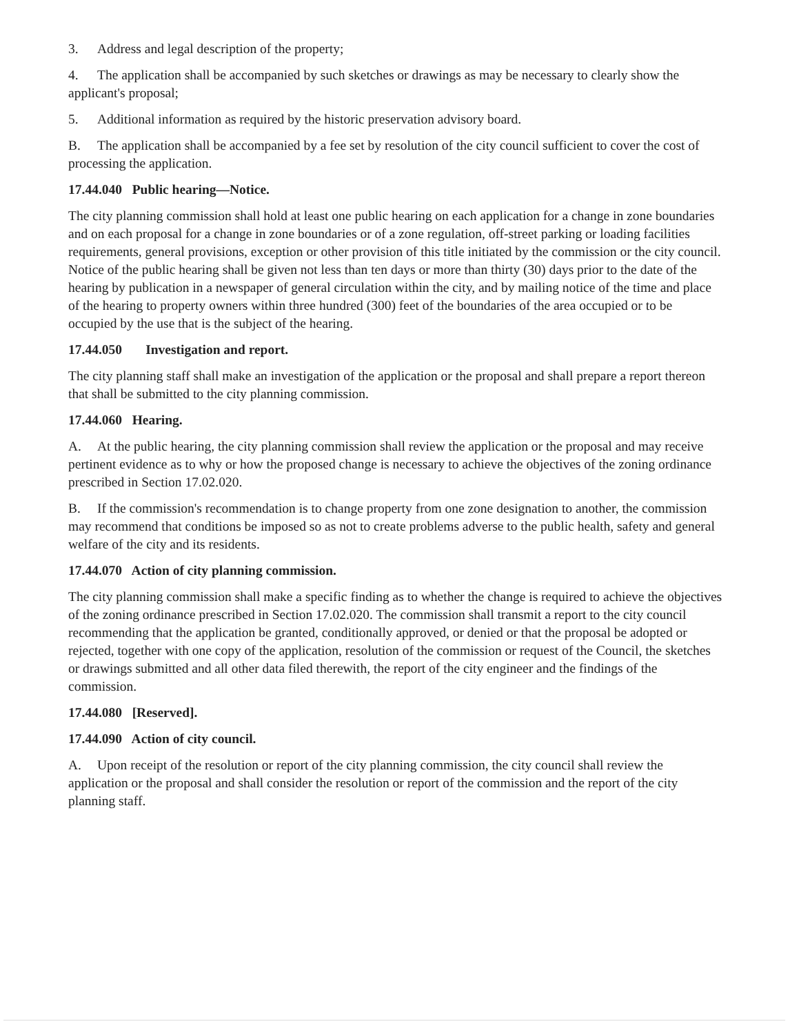3. Address and legal description of the property;
4. The application shall be accompanied by such sketches or drawings as may be necessary to clearly show the applicant's proposal;
5. Additional information as required by the historic preservation advisory board.
B. The application shall be accompanied by a fee set by resolution of the city council sufficient to cover the cost of processing the application.
17.44.040 Public hearing—Notice.
The city planning commission shall hold at least one public hearing on each application for a change in zone boundaries and on each proposal for a change in zone boundaries or of a zone regulation, off-street parking or loading facilities requirements, general provisions, exception or other provision of this title initiated by the commission or the city council. Notice of the public hearing shall be given not less than ten days or more than thirty (30) days prior to the date of the hearing by publication in a newspaper of general circulation within the city, and by mailing notice of the time and place of the hearing to property owners within three hundred (300) feet of the boundaries of the area occupied or to be occupied by the use that is the subject of the hearing.
17.44.050 Investigation and report.
The city planning staff shall make an investigation of the application or the proposal and shall prepare a report thereon that shall be submitted to the city planning commission.
17.44.060 Hearing.
A. At the public hearing, the city planning commission shall review the application or the proposal and may receive pertinent evidence as to why or how the proposed change is necessary to achieve the objectives of the zoning ordinance prescribed in Section 17.02.020.
B. If the commission's recommendation is to change property from one zone designation to another, the commission may recommend that conditions be imposed so as not to create problems adverse to the public health, safety and general welfare of the city and its residents.
17.44.070 Action of city planning commission.
The city planning commission shall make a specific finding as to whether the change is required to achieve the objectives of the zoning ordinance prescribed in Section 17.02.020. The commission shall transmit a report to the city council recommending that the application be granted, conditionally approved, or denied or that the proposal be adopted or rejected, together with one copy of the application, resolution of the commission or request of the Council, the sketches or drawings submitted and all other data filed therewith, the report of the city engineer and the findings of the commission.
17.44.080 [Reserved].
17.44.090 Action of city council.
A. Upon receipt of the resolution or report of the city planning commission, the city council shall review the application or the proposal and shall consider the resolution or report of the commission and the report of the city planning staff.